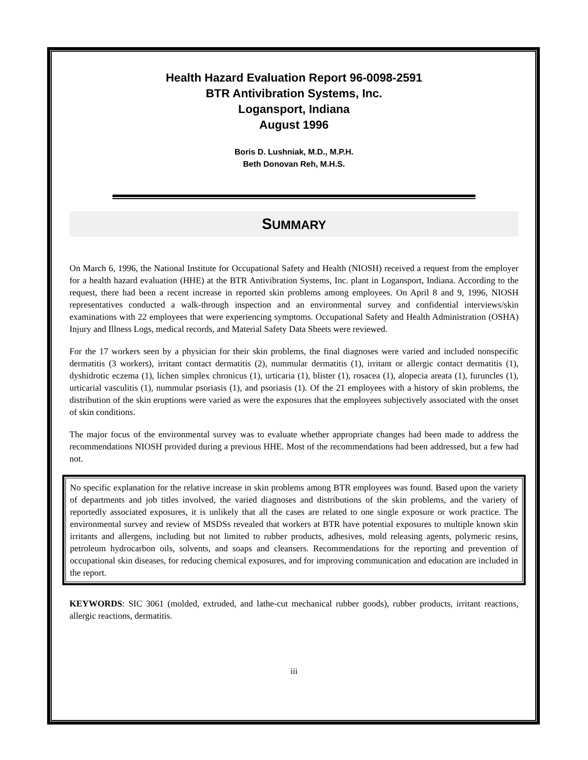Health Hazard Evaluation Report 96-0098-2591
BTR Antivibration Systems, Inc.
Logansport, Indiana
August 1996
Boris D. Lushniak, M.D., M.P.H.
Beth Donovan Reh, M.H.S.
SUMMARY
On March 6, 1996, the National Institute for Occupational Safety and Health (NIOSH) received a request from the employer for a health hazard evaluation (HHE) at the BTR Antivibration Systems, Inc. plant in Logansport, Indiana. According to the request, there had been a recent increase in reported skin problems among employees. On April 8 and 9, 1996, NIOSH representatives conducted a walk-through inspection and an environmental survey and confidential interviews/skin examinations with 22 employees that were experiencing symptoms. Occupational Safety and Health Administration (OSHA) Injury and Illness Logs, medical records, and Material Safety Data Sheets were reviewed.
For the 17 workers seen by a physician for their skin problems, the final diagnoses were varied and included nonspecific dermatitis (3 workers), irritant contact dermatitis (2), nummular dermatitis (1), irritant or allergic contact dermatitis (1), dyshidrotic eczema (1), lichen simplex chronicus (1), urticaria (1), blister (1), rosacea (1), alopecia areata (1), furuncles (1), urticarial vasculitis (1), nummular psoriasis (1), and psoriasis (1). Of the 21 employees with a history of skin problems, the distribution of the skin eruptions were varied as were the exposures that the employees subjectively associated with the onset of skin conditions.
The major focus of the environmental survey was to evaluate whether appropriate changes had been made to address the recommendations NIOSH provided during a previous HHE. Most of the recommendations had been addressed, but a few had not.
No specific explanation for the relative increase in skin problems among BTR employees was found. Based upon the variety of departments and job titles involved, the varied diagnoses and distributions of the skin problems, and the variety of reportedly associated exposures, it is unlikely that all the cases are related to one single exposure or work practice. The environmental survey and review of MSDSs revealed that workers at BTR have potential exposures to multiple known skin irritants and allergens, including but not limited to rubber products, adhesives, mold releasing agents, polymeric resins, petroleum hydrocarbon oils, solvents, and soaps and cleansers. Recommendations for the reporting and prevention of occupational skin diseases, for reducing chemical exposures, and for improving communication and education are included in the report.
KEYWORDS: SIC 3061 (molded, extruded, and lathe-cut mechanical rubber goods), rubber products, irritant reactions, allergic reactions, dermatitis.
iii